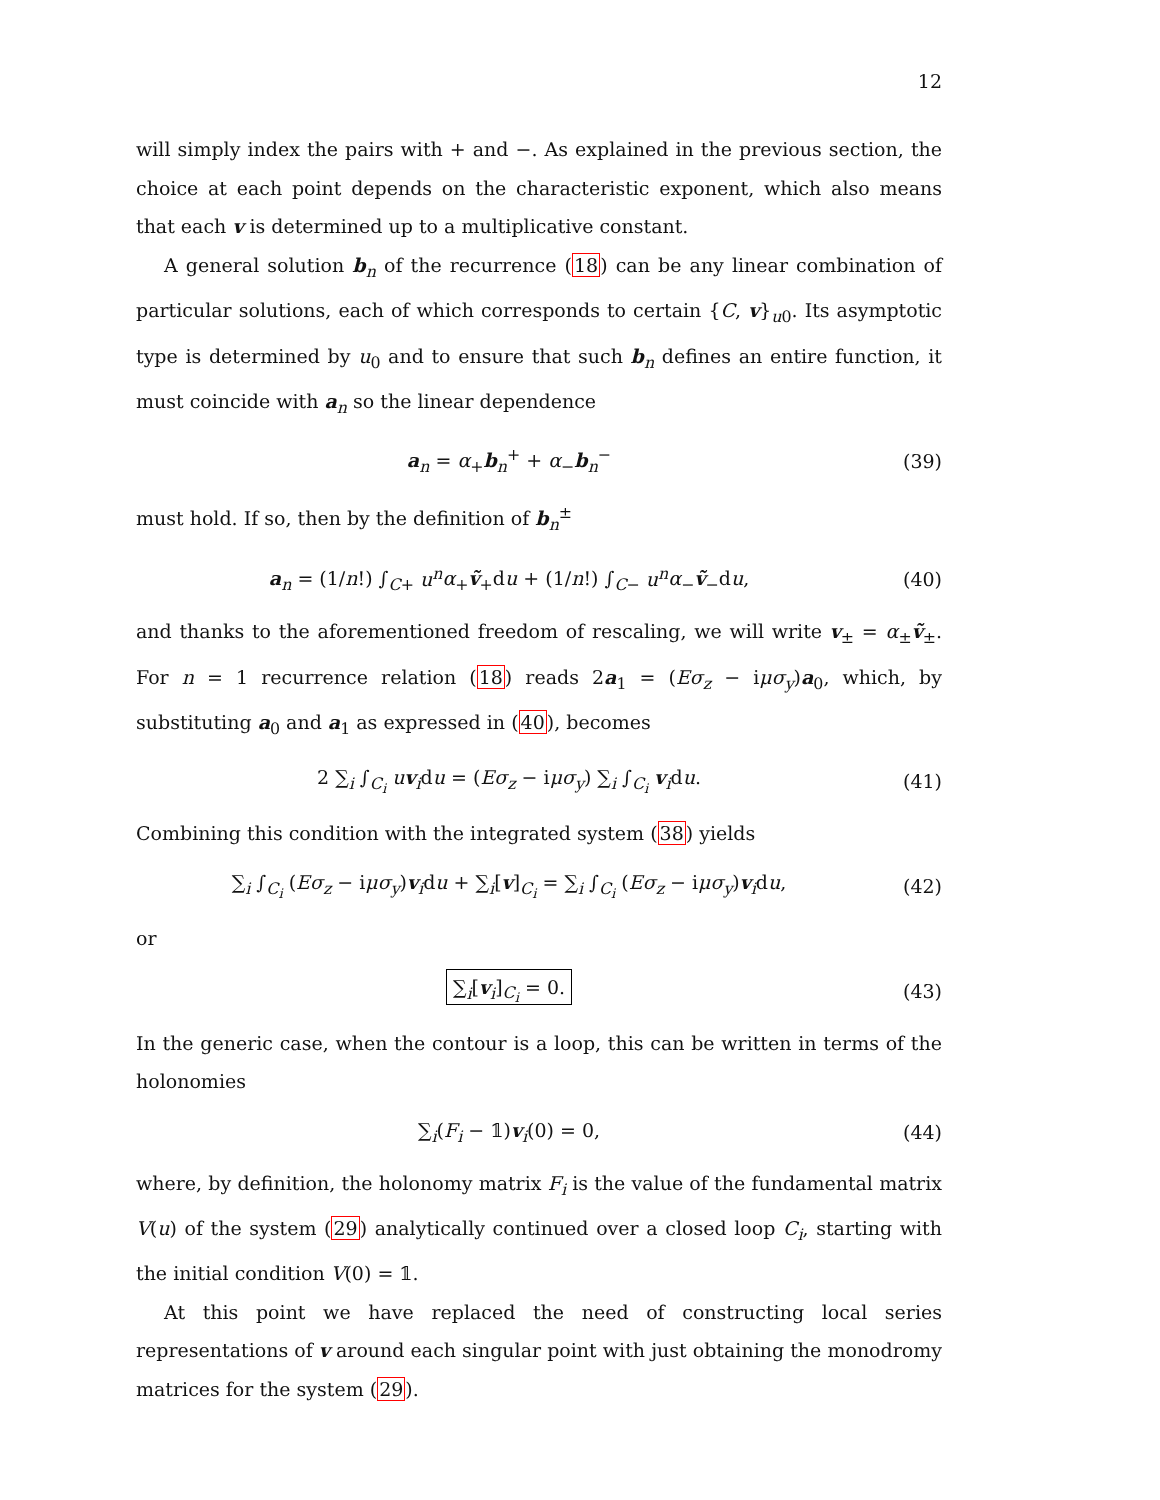12
will simply index the pairs with + and −. As explained in the previous section, the choice at each point depends on the characteristic exponent, which also means that each v is determined up to a multiplicative constant.
A general solution b<sub>n</sub> of the recurrence (18) can be any linear combination of particular solutions, each of which corresponds to certain {C, v}<sub>u0</sub>. Its asymptotic type is determined by u<sub>0</sub> and to ensure that such b<sub>n</sub> defines an entire function, it must coincide with a<sub>n</sub> so the linear dependence
a<sub>n</sub> = α<sub>+</sub>b<sub>n</sub><sup>+</sup> + α<sub>−</sub>b<sub>n</sub><sup>−</sup> (39)
must hold. If so, then by the definition of b<sub>n</sub><sup>±</sup>
a<sub>n</sub> = (1/n!) ∫<sub>C+</sub> u<sup>n</sup> α<sub>+</sub>ṽ<sub>+</sub>du + (1/n!) ∫<sub>C−</sub> u<sup>n</sup> α<sub>−</sub>ṽ<sub>−</sub>du,
(40)
and thanks to the aforementioned freedom of rescaling, we will write v<sub>±</sub> = α<sub>±</sub>ṽ<sub>±</sub>. For n = 1 recurrence relation (18) reads 2a<sub>1</sub> = (Eσ<sub>z</sub> − iμσ<sub>y</sub>)a<sub>0</sub>, which, by substituting a<sub>0</sub> and a<sub>1</sub> as expressed in (40), becomes
2 ∑<sub>i</sub> ∫<sub>C<sub>i</sub></sub> uv<sub>i</sub>du = (Eσ<sub>z</sub> − iμσ<sub>y</sub>) ∑<sub>i</sub> ∫<sub>C<sub>i</sub></sub> v<sub>i</sub>du.
(41)
Combining this condition with the integrated system (38) yields
∑<sub>i</sub> ∫<sub>C<sub>i</sub></sub> (Eσ<sub>z</sub> − iμσ<sub>y</sub>)v<sub>i</sub>du + ∑<sub>i</sub>[v]<sub>C<sub>i</sub></sub> = ∑<sub>i</sub> ∫<sub>C<sub>i</sub></sub> (Eσ<sub>z</sub> − iμσ<sub>y</sub>)v<sub>i</sub>du,
(42)
or
∑<sub>i</sub>[v<sub>i</sub>]<sub>C<sub>i</sub></sub> = 0.
(43)
In the generic case, when the contour is a loop, this can be written in terms of the holonomies
∑<sub>i</sub>(F<sub>i</sub> − 𝟙)v<sub>i</sub>(0) = 0, (44)
where, by definition, the holonomy matrix F<sub>i</sub> is the value of the fundamental matrix V(u) of the system (29) analytically continued over a closed loop C<sub>i</sub>, starting with the initial condition V(0) = 𝟙.
At this point we have replaced the need of constructing local series representations of v around each singular point with just obtaining the monodromy matrices for the system (29).